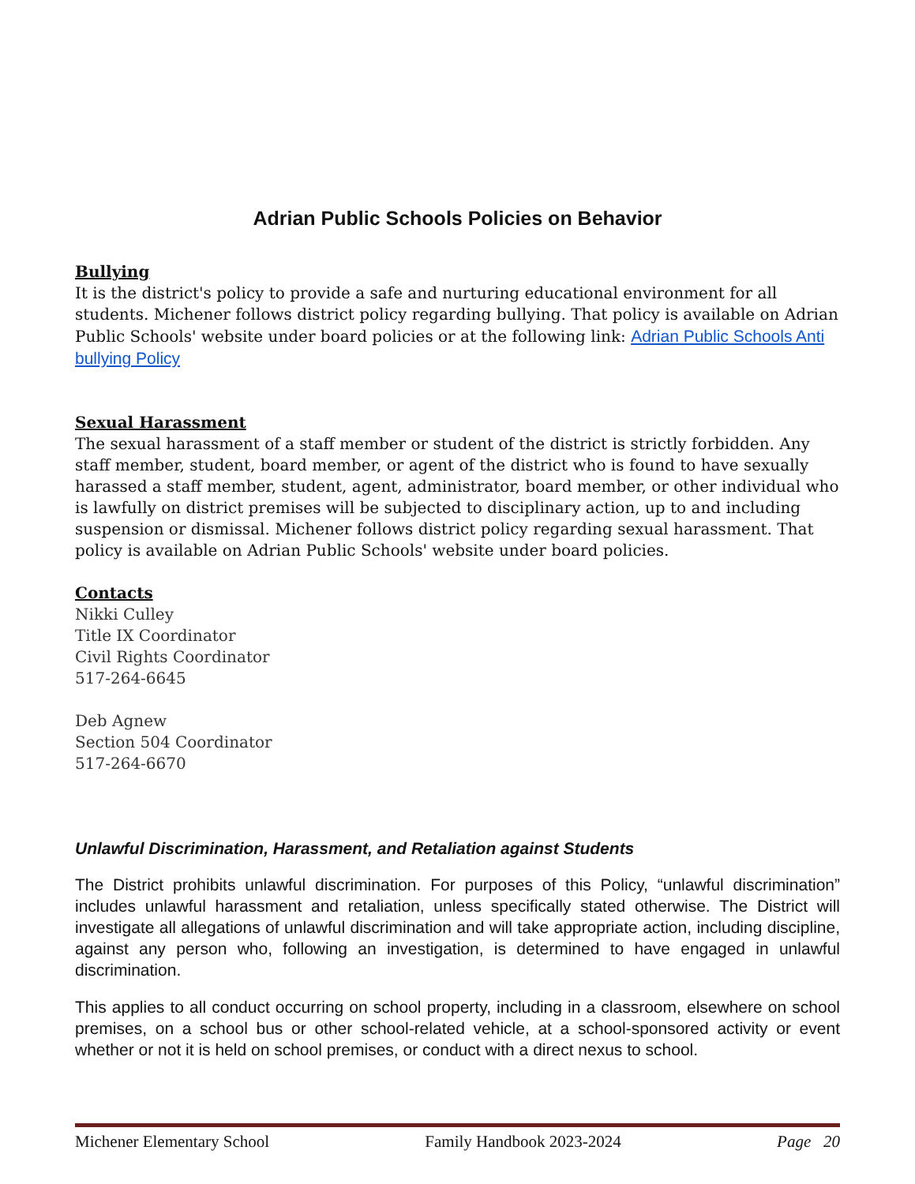Adrian Public Schools Policies on Behavior
Bullying
It is the district's policy to provide a safe and nurturing educational environment for all students. Michener follows district policy regarding bullying. That policy is available on Adrian Public Schools' website under board policies or at the following link: Adrian Public Schools Anti bullying Policy
Sexual Harassment
The sexual harassment of a staff member or student of the district is strictly forbidden. Any staff member, student, board member, or agent of the district who is found to have sexually harassed a staff member, student, agent, administrator, board member, or other individual who is lawfully on district premises will be subjected to disciplinary action, up to and including suspension or dismissal. Michener follows district policy regarding sexual harassment. That policy is available on Adrian Public Schools' website under board policies.
Contacts
Nikki Culley
Title IX Coordinator
Civil Rights Coordinator
517-264-6645
Deb Agnew
Section 504 Coordinator
517-264-6670
Unlawful Discrimination, Harassment, and Retaliation against Students
The District prohibits unlawful discrimination. For purposes of this Policy, “unlawful discrimination” includes unlawful harassment and retaliation, unless specifically stated otherwise. The District will investigate all allegations of unlawful discrimination and will take appropriate action, including discipline, against any person who, following an investigation, is determined to have engaged in unlawful discrimination.
This applies to all conduct occurring on school property, including in a classroom, elsewhere on school premises, on a school bus or other school-related vehicle, at a school-sponsored activity or event whether or not it is held on school premises, or conduct with a direct nexus to school.
Michener Elementary School Family Handbook 2023-2024 Page 20